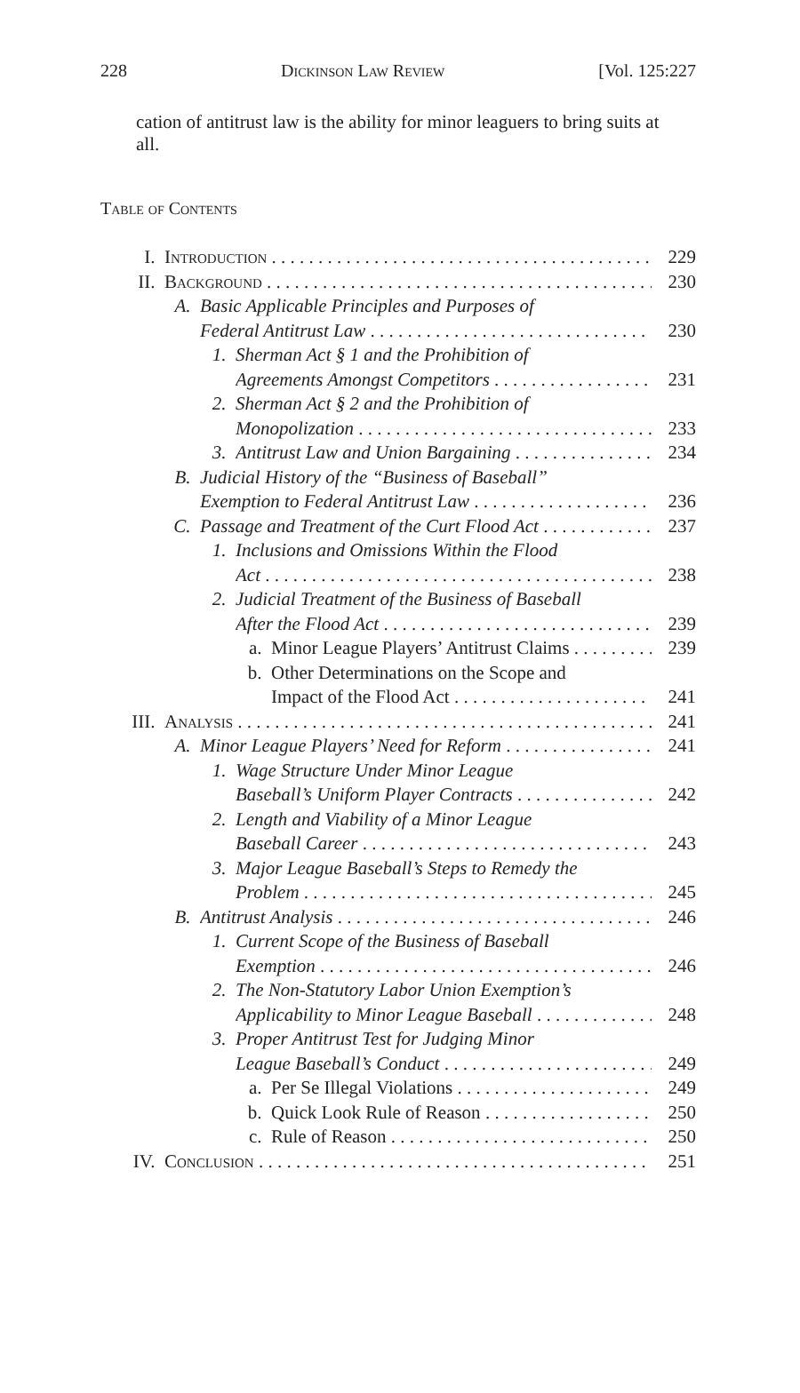228 Dickinson Law Review [Vol. 125:227
cation of antitrust law is the ability for minor leaguers to bring suits at all.
Table of Contents
I. Introduction 229
II. Background 230
A. Basic Applicable Principles and Purposes of
Federal Antitrust Law 230
1. Sherman Act § 1 and the Prohibition of
Agreements Amongst Competitors 231
2. Sherman Act § 2 and the Prohibition of
Monopolization 233
3. Antitrust Law and Union Bargaining 234
B. Judicial History of the “Business of Baseball”
Exemption to Federal Antitrust Law 236
C. Passage and Treatment of the Curt Flood Act 237
1. Inclusions and Omissions Within the Flood
Act 238
2. Judicial Treatment of the Business of Baseball
After the Flood Act 239
a. Minor League Players’ Antitrust Claims 239
b. Other Determinations on the Scope and
Impact of the Flood Act 241
III. Analysis 241
A. Minor League Players’ Need for Reform 241
1. Wage Structure Under Minor League
Baseball’s Uniform Player Contracts 242
2. Length and Viability of a Minor League
Baseball Career 243
3. Major League Baseball’s Steps to Remedy the
Problem 245
B. Antitrust Analysis 246
1. Current Scope of the Business of Baseball
Exemption 246
2. The Non-Statutory Labor Union Exemption’s
Applicability to Minor League Baseball 248
3. Proper Antitrust Test for Judging Minor
League Baseball’s Conduct 249
a. Per Se Illegal Violations 249
b. Quick Look Rule of Reason 250
c. Rule of Reason 250
IV. Conclusion 251